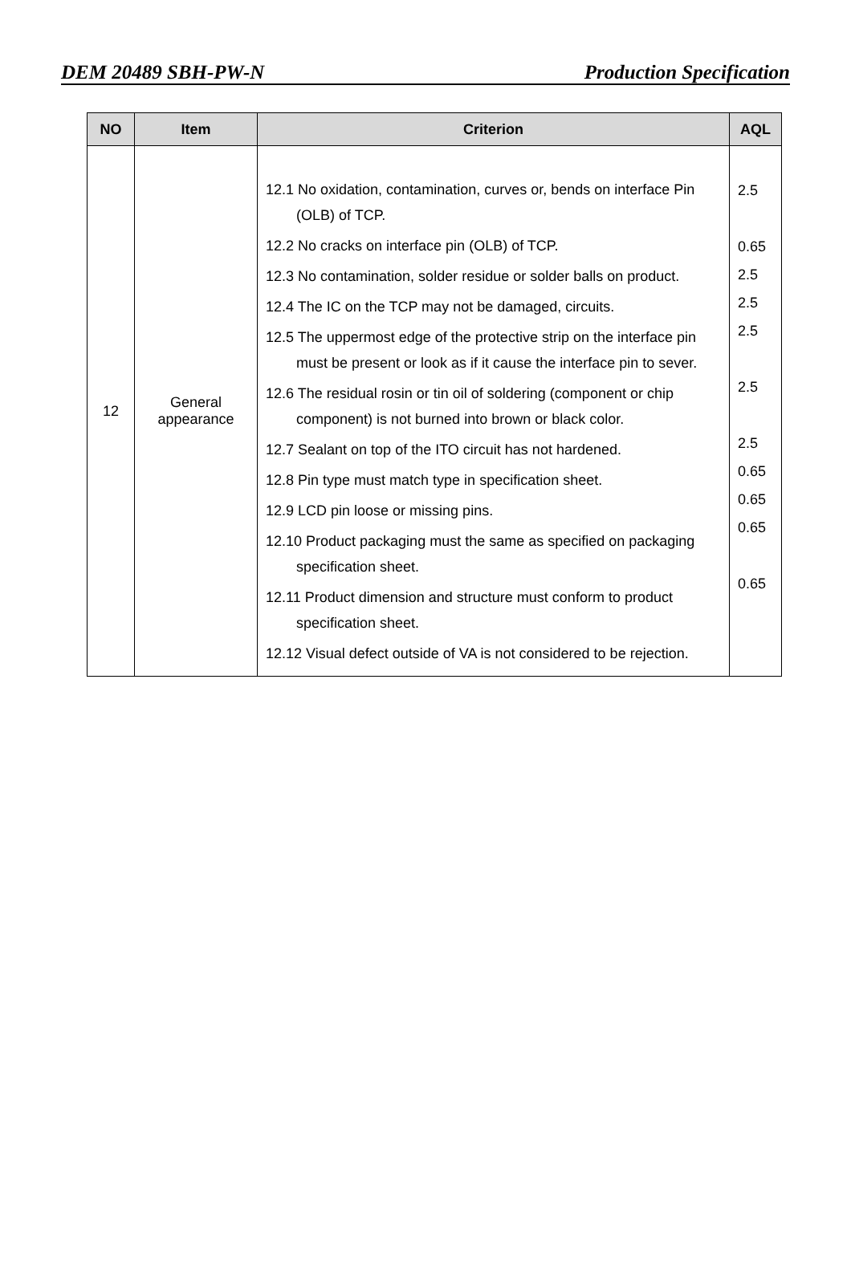DEM 20489 SBH-PW-N Production Specification
| NO | Item | Criterion | AQL |
| --- | --- | --- | --- |
| 12 | General appearance | 12.1 No oxidation, contamination, curves or, bends on interface Pin (OLB) of TCP. 12.2 No cracks on interface pin (OLB) of TCP. 12.3 No contamination, solder residue or solder balls on product. 12.4 The IC on the TCP may not be damaged, circuits. 12.5 The uppermost edge of the protective strip on the interface pin must be present or look as if it cause the interface pin to sever. 12.6 The residual rosin or tin oil of soldering (component or chip component) is not burned into brown or black color. 12.7 Sealant on top of the ITO circuit has not hardened. 12.8 Pin type must match type in specification sheet. 12.9 LCD pin loose or missing pins. 12.10 Product packaging must the same as specified on packaging specification sheet. 12.11 Product dimension and structure must conform to product specification sheet. 12.12 Visual defect outside of VA is not considered to be rejection. | 2.5 0.65 2.5 2.5 2.5 2.5 2.5 0.65 0.65 0.65 0.65 |